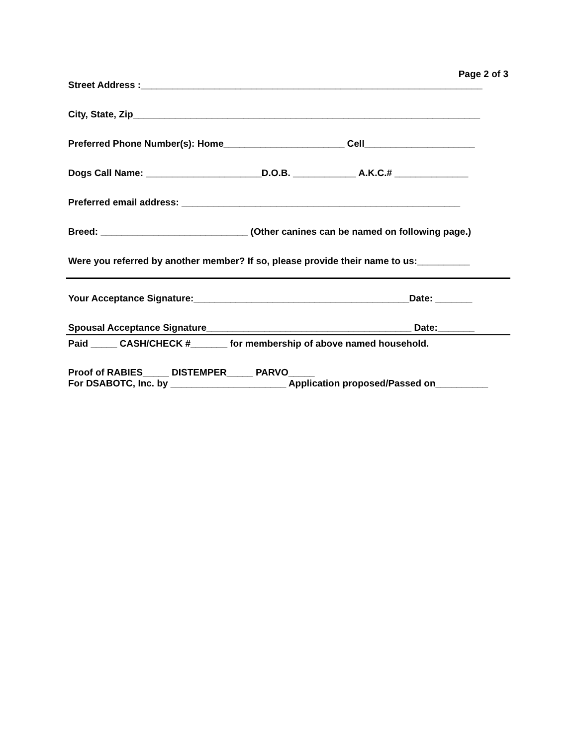Page 2 of 3
Street Address :_________________________________________________________________
City, State, Zip__________________________________________________________________
Preferred Phone Number(s): Home_______________________ Cell_____________________
Dogs Call Name: ______________________D.O.B. ____________ A.K.C.# ______________
Preferred email address: _____________________________________________________
Breed: ____________________________ (Other canines can be named on following page.)
Were you referred by another member? If so, please provide their name to us:__________
Your Acceptance Signature:_________________________________________Date: _______
Spousal Acceptance Signature_______________________________________ Date:_______
Paid _____ CASH/CHECK #_______ for membership of above named household.
Proof of RABIES_____ DISTEMPER_____ PARVO_____
For DSABOTC, Inc. by ______________________ Application proposed/Passed on__________